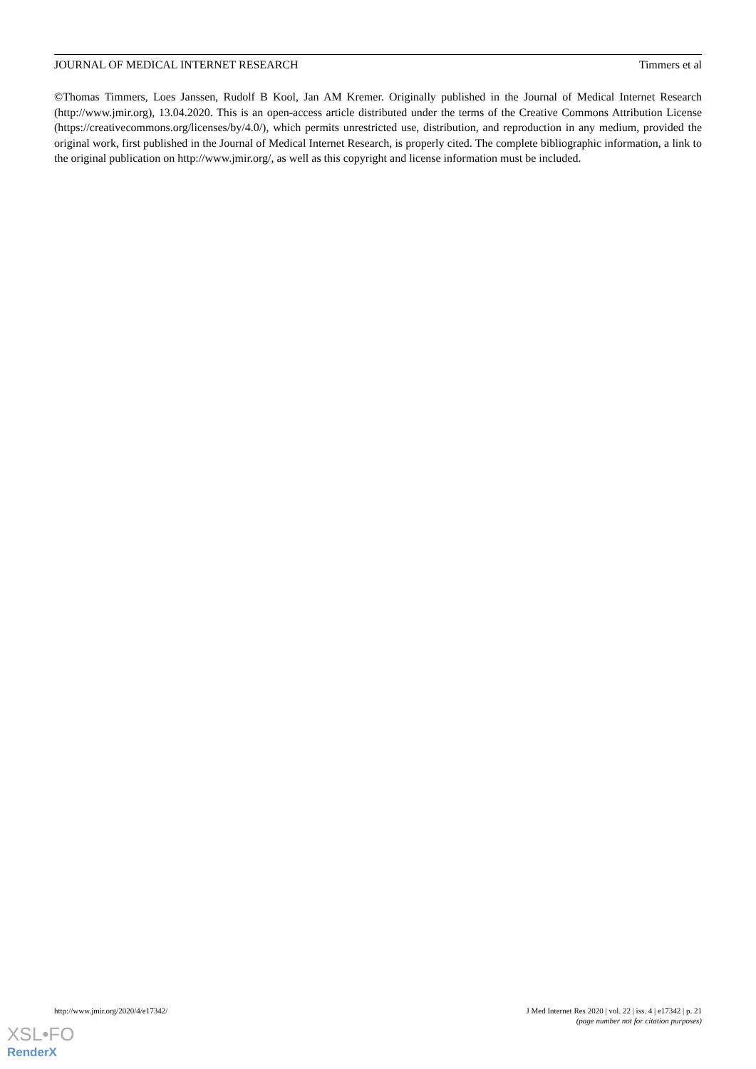JOURNAL OF MEDICAL INTERNET RESEARCH Timmers et al
©Thomas Timmers, Loes Janssen, Rudolf B Kool, Jan AM Kremer. Originally published in the Journal of Medical Internet Research (http://www.jmir.org), 13.04.2020. This is an open-access article distributed under the terms of the Creative Commons Attribution License (https://creativecommons.org/licenses/by/4.0/), which permits unrestricted use, distribution, and reproduction in any medium, provided the original work, first published in the Journal of Medical Internet Research, is properly cited. The complete bibliographic information, a link to the original publication on http://www.jmir.org/, as well as this copyright and license information must be included.
http://www.jmir.org/2020/4/e17342/ J Med Internet Res 2020 | vol. 22 | iss. 4 | e17342 | p. 21
(page number not for citation purposes)
XSL•FO
RenderX